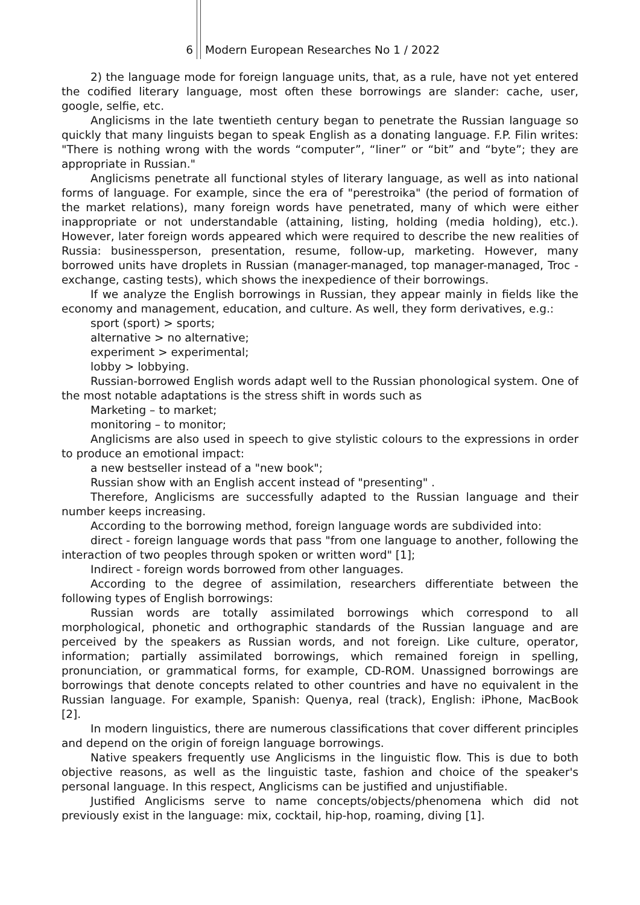6 Modern European Researches No 1 / 2022
2) the language mode for foreign language units, that, as a rule, have not yet entered the codified literary language, most often these borrowings are slander: cache, user, google, selfie, etc.
Anglicisms in the late twentieth century began to penetrate the Russian language so quickly that many linguists began to speak English as a donating language. F.P. Filin writes: "There is nothing wrong with the words “computer”, “liner” or “bit” and “byte”; they are appropriate in Russian."
Anglicisms penetrate all functional styles of literary language, as well as into national forms of language. For example, since the era of "perestroika" (the period of formation of the market relations), many foreign words have penetrated, many of which were either inappropriate or not understandable (attaining, listing, holding (media holding), etc.). However, later foreign words appeared which were required to describe the new realities of Russia: businessperson, presentation, resume, follow-up, marketing. However, many borrowed units have droplets in Russian (manager-managed, top manager-managed, Troc - exchange, casting tests), which shows the inexpedience of their borrowings.
If we analyze the English borrowings in Russian, they appear mainly in fields like the economy and management, education, and culture. As well, they form derivatives, e.g.:
sport (sport) > sports;
alternative > no alternative;
experiment > experimental;
lobby > lobbying.
Russian-borrowed English words adapt well to the Russian phonological system. One of the most notable adaptations is the stress shift in words such as
Marketing – to market;
monitoring – to monitor;
Anglicisms are also used in speech to give stylistic colours to the expressions in order to produce an emotional impact:
a new bestseller instead of a "new book";
Russian show with an English accent instead of "presenting" .
Therefore, Anglicisms are successfully adapted to the Russian language and their number keeps increasing.
According to the borrowing method, foreign language words are subdivided into:
direct - foreign language words that pass "from one language to another, following the interaction of two peoples through spoken or written word" [1];
Indirect - foreign words borrowed from other languages.
According to the degree of assimilation, researchers differentiate between the following types of English borrowings:
Russian words are totally assimilated borrowings which correspond to all morphological, phonetic and orthographic standards of the Russian language and are perceived by the speakers as Russian words, and not foreign. Like culture, operator, information; partially assimilated borrowings, which remained foreign in spelling, pronunciation, or grammatical forms, for example, CD-ROM. Unassigned borrowings are borrowings that denote concepts related to other countries and have no equivalent in the Russian language. For example, Spanish: Quenya, real (track), English: iPhone, MacBook [2].
In modern linguistics, there are numerous classifications that cover different principles and depend on the origin of foreign language borrowings.
Native speakers frequently use Anglicisms in the linguistic flow. This is due to both objective reasons, as well as the linguistic taste, fashion and choice of the speaker's personal language. In this respect, Anglicisms can be justified and unjustifiable.
Justified Anglicisms serve to name concepts/objects/phenomena which did not previously exist in the language: mix, cocktail, hip-hop, roaming, diving [1].